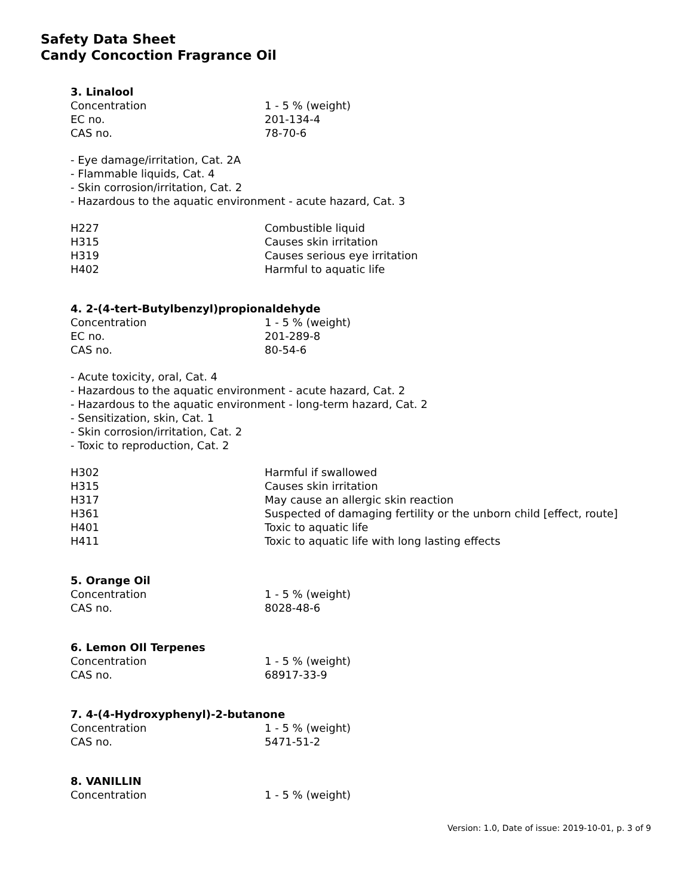Safety Data Sheet
Candy Concoction Fragrance Oil
3. Linalool
| Concentration | 1 - 5 % (weight) |
| EC no. | 201-134-4 |
| CAS no. | 78-70-6 |
- Eye damage/irritation, Cat. 2A
- Flammable liquids, Cat. 4
- Skin corrosion/irritation, Cat. 2
- Hazardous to the aquatic environment - acute hazard, Cat. 3
| H227 | Combustible liquid |
| H315 | Causes skin irritation |
| H319 | Causes serious eye irritation |
| H402 | Harmful to aquatic life |
4. 2-(4-tert-Butylbenzyl)propionaldehyde
| Concentration | 1 - 5 % (weight) |
| EC no. | 201-289-8 |
| CAS no. | 80-54-6 |
- Acute toxicity, oral, Cat. 4
- Hazardous to the aquatic environment - acute hazard, Cat. 2
- Hazardous to the aquatic environment - long-term hazard, Cat. 2
- Sensitization, skin, Cat. 1
- Skin corrosion/irritation, Cat. 2
- Toxic to reproduction, Cat. 2
| H302 | Harmful if swallowed |
| H315 | Causes skin irritation |
| H317 | May cause an allergic skin reaction |
| H361 | Suspected of damaging fertility or the unborn child [effect, route] |
| H401 | Toxic to aquatic life |
| H411 | Toxic to aquatic life with long lasting effects |
5. Orange Oil
| Concentration | 1 - 5 % (weight) |
| CAS no. | 8028-48-6 |
6. Lemon OIl Terpenes
| Concentration | 1 - 5 % (weight) |
| CAS no. | 68917-33-9 |
7. 4-(4-Hydroxyphenyl)-2-butanone
| Concentration | 1 - 5 % (weight) |
| CAS no. | 5471-51-2 |
8. VANILLIN
| Concentration | 1 - 5 % (weight) |
Version: 1.0, Date of issue: 2019-10-01, p. 3 of 9